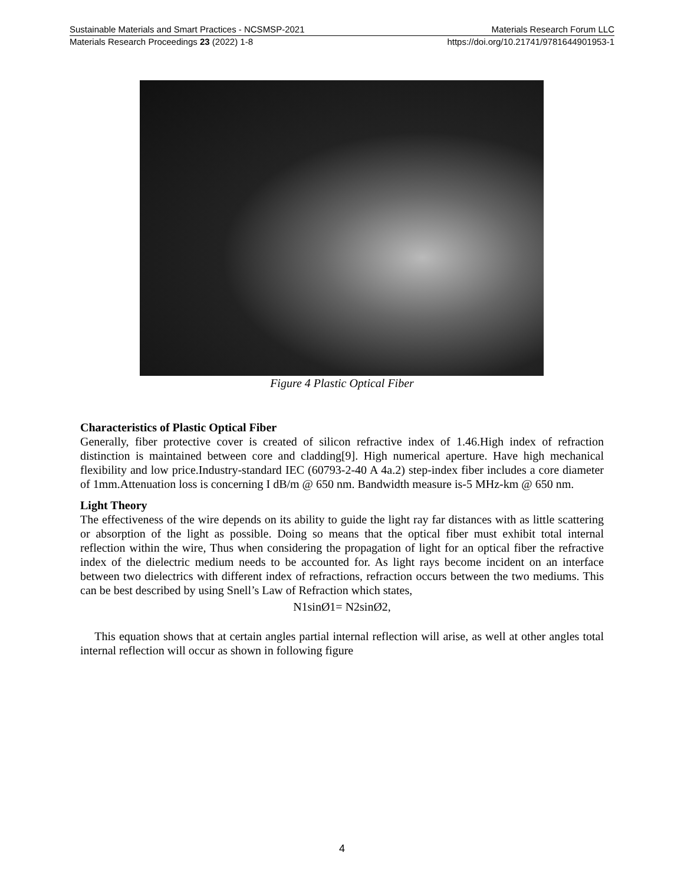Sustainable Materials and Smart Practices - NCSMSP-2021 Materials Research Forum LLC
Materials Research Proceedings 23 (2022) 1-8 https://doi.org/10.21741/9781644901953-1
Figure 4 Plastic Optical Fiber
Characteristics of Plastic Optical Fiber
Generally, fiber protective cover is created of silicon refractive index of 1.46.High index of refraction distinction is maintained between core and cladding[9]. High numerical aperture. Have high mechanical flexibility and low price.Industry-standard IEC (60793-2-40 A 4a.2) step-index fiber includes a core diameter of 1mm.Attenuation loss is concerning I dB/m @ 650 nm. Bandwidth measure is-5 MHz-km @ 650 nm.
Light Theory
The effectiveness of the wire depends on its ability to guide the light ray far distances with as little scattering or absorption of the light as possible. Doing so means that the optical fiber must exhibit total internal reflection within the wire, Thus when considering the propagation of light for an optical fiber the refractive index of the dielectric medium needs to be accounted for. As light rays become incident on an interface between two dielectrics with different index of refractions, refraction occurs between the two mediums. This can be best described by using Snell’s Law of Refraction which states,
N1sinØ1= N2sinØ2,
This equation shows that at certain angles partial internal reflection will arise, as well at other angles total internal reflection will occur as shown in following figure
4